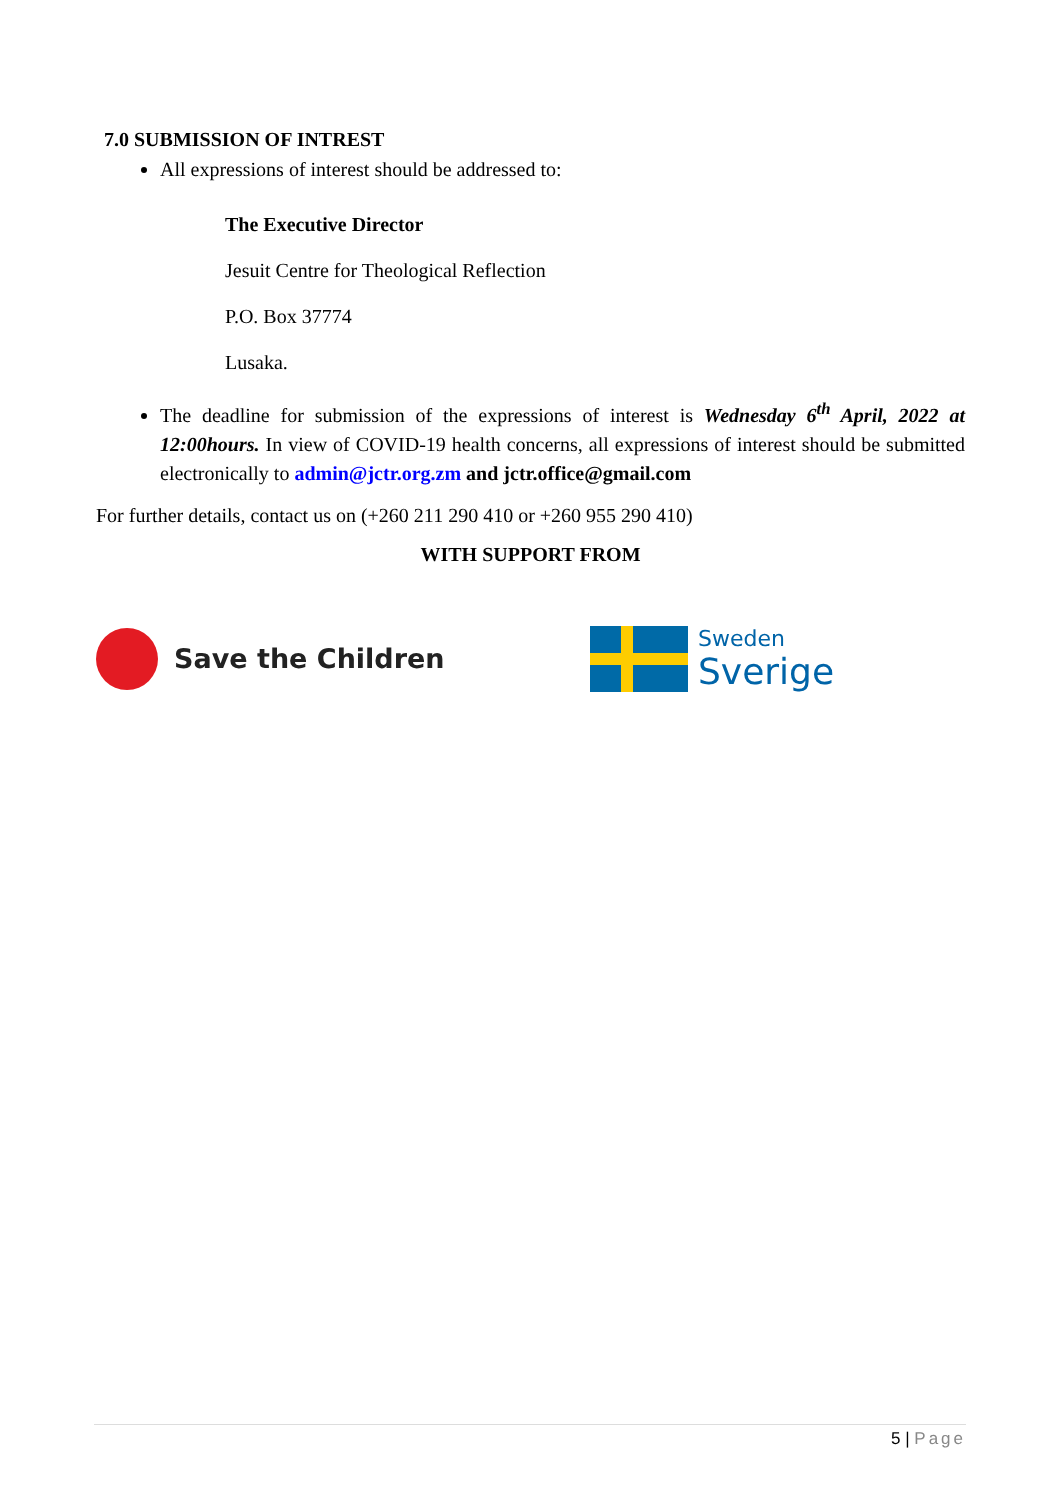7.0 SUBMISSION OF INTREST
All expressions of interest should be addressed to:
The Executive Director
Jesuit Centre for Theological Reflection
P.O. Box 37774
Lusaka.
The deadline for submission of the expressions of interest is Wednesday 6<sup>th</sup> April, 2022 at 12:00hours. In view of COVID-19 health concerns, all expressions of interest should be submitted electronically to admin@jctr.org.zm and jctr.office@gmail.com
For further details, contact us on (+260 211 290 410 or +260 955 290 410)
WITH SUPPORT FROM
Save the Children
Sweden
Sverige
5 | Page